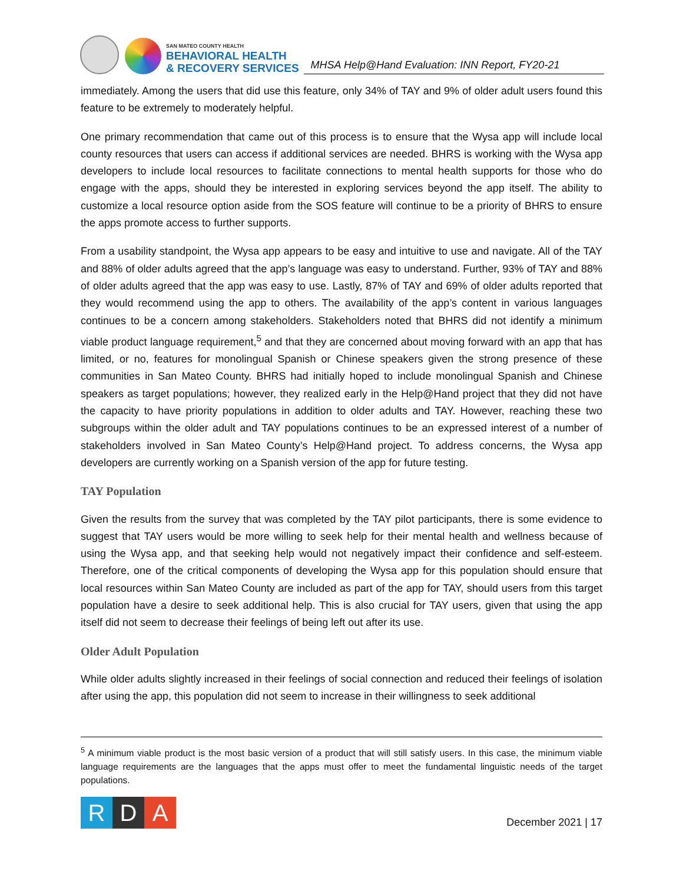SAN MATEO COUNTY HEALTH
BEHAVIORAL HEALTH
& RECOVERY SERVICES
MHSA Help@Hand Evaluation: INN Report, FY20-21
immediately. Among the users that did use this feature, only 34% of TAY and 9% of older adult users found this feature to be extremely to moderately helpful.
One primary recommendation that came out of this process is to ensure that the Wysa app will include local county resources that users can access if additional services are needed. BHRS is working with the Wysa app developers to include local resources to facilitate connections to mental health supports for those who do engage with the apps, should they be interested in exploring services beyond the app itself. The ability to customize a local resource option aside from the SOS feature will continue to be a priority of BHRS to ensure the apps promote access to further supports.
From a usability standpoint, the Wysa app appears to be easy and intuitive to use and navigate. All of the TAY and 88% of older adults agreed that the app’s language was easy to understand. Further, 93% of TAY and 88% of older adults agreed that the app was easy to use. Lastly, 87% of TAY and 69% of older adults reported that they would recommend using the app to others. The availability of the app’s content in various languages continues to be a concern among stakeholders. Stakeholders noted that BHRS did not identify a minimum viable product language requirement,<sup>5</sup> and that they are concerned about moving forward with an app that has limited, or no, features for monolingual Spanish or Chinese speakers given the strong presence of these communities in San Mateo County. BHRS had initially hoped to include monolingual Spanish and Chinese speakers as target populations; however, they realized early in the Help@Hand project that they did not have the capacity to have priority populations in addition to older adults and TAY. However, reaching these two subgroups within the older adult and TAY populations continues to be an expressed interest of a number of stakeholders involved in San Mateo County’s Help@Hand project. To address concerns, the Wysa app developers are currently working on a Spanish version of the app for future testing.
TAY Population
Given the results from the survey that was completed by the TAY pilot participants, there is some evidence to suggest that TAY users would be more willing to seek help for their mental health and wellness because of using the Wysa app, and that seeking help would not negatively impact their confidence and self-esteem. Therefore, one of the critical components of developing the Wysa app for this population should ensure that local resources within San Mateo County are included as part of the app for TAY, should users from this target population have a desire to seek additional help. This is also crucial for TAY users, given that using the app itself did not seem to decrease their feelings of being left out after its use.
Older Adult Population
While older adults slightly increased in their feelings of social connection and reduced their feelings of isolation after using the app, this population did not seem to increase in their willingness to seek additional
<sup>5</sup> A minimum viable product is the most basic version of a product that will still satisfy users. In this case, the minimum viable language requirements are the languages that the apps must offer to meet the fundamental linguistic needs of the target populations.
R D A
December 2021 | 17